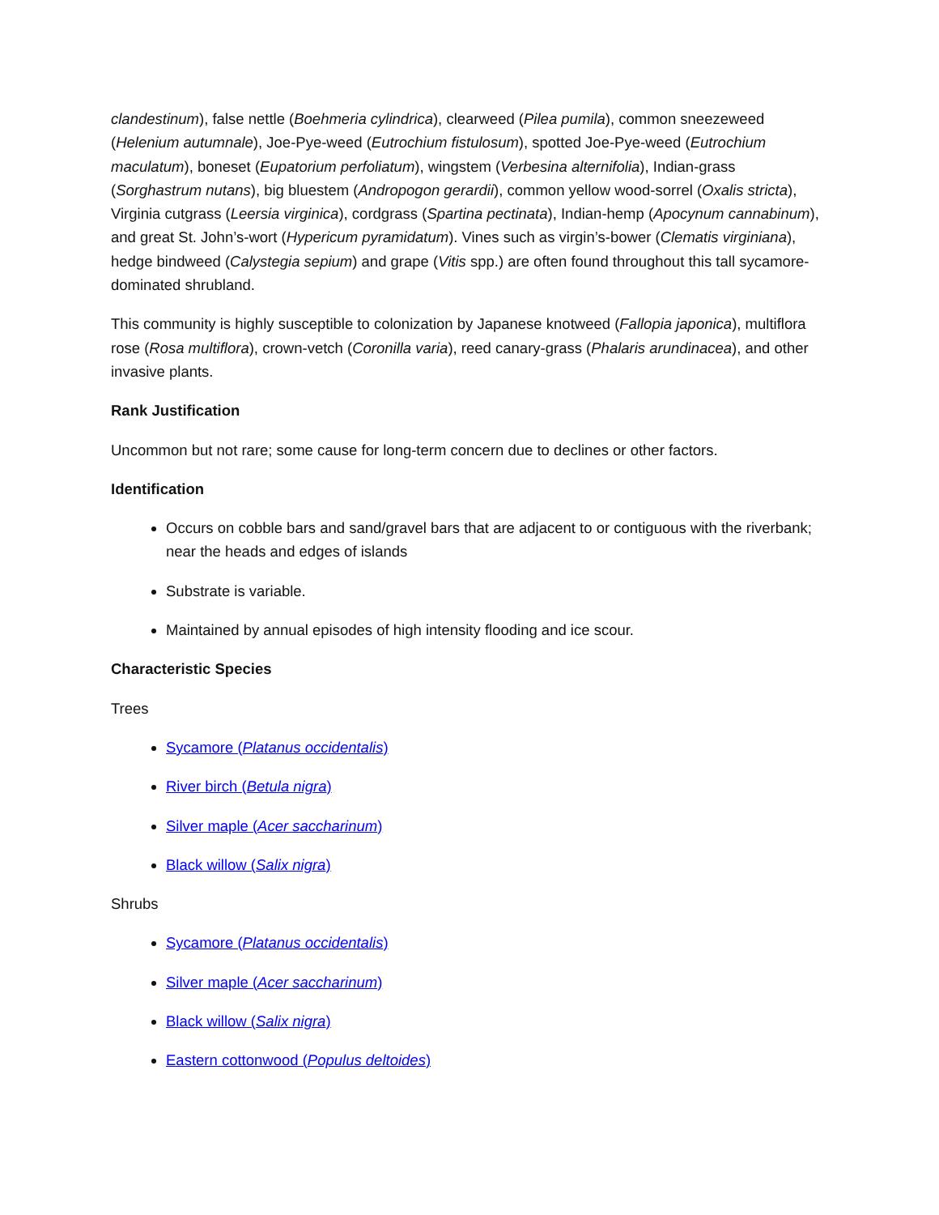clandestinum), false nettle (Boehmeria cylindrica), clearweed (Pilea pumila), common sneezeweed (Helenium autumnale), Joe-Pye-weed (Eutrochium fistulosum), spotted Joe-Pye-weed (Eutrochium maculatum), boneset (Eupatorium perfoliatum), wingstem (Verbesina alternifolia), Indian-grass (Sorghastrum nutans), big bluestem (Andropogon gerardii), common yellow wood-sorrel (Oxalis stricta), Virginia cutgrass (Leersia virginica), cordgrass (Spartina pectinata), Indian-hemp (Apocynum cannabinum), and great St. John’s-wort (Hypericum pyramidatum). Vines such as virgin’s-bower (Clematis virginiana), hedge bindweed (Calystegia sepium) and grape (Vitis spp.) are often found throughout this tall sycamore-dominated shrubland.
This community is highly susceptible to colonization by Japanese knotweed (Fallopia japonica), multiflora rose (Rosa multiflora), crown-vetch (Coronilla varia), reed canary-grass (Phalaris arundinacea), and other invasive plants.
Rank Justification
Uncommon but not rare; some cause for long-term concern due to declines or other factors.
Identification
Occurs on cobble bars and sand/gravel bars that are adjacent to or contiguous with the riverbank; near the heads and edges of islands
Substrate is variable.
Maintained by annual episodes of high intensity flooding and ice scour.
Characteristic Species
Trees
Sycamore (Platanus occidentalis)
River birch (Betula nigra)
Silver maple (Acer saccharinum)
Black willow (Salix nigra)
Shrubs
Sycamore (Platanus occidentalis)
Silver maple (Acer saccharinum)
Black willow (Salix nigra)
Eastern cottonwood (Populus deltoides)